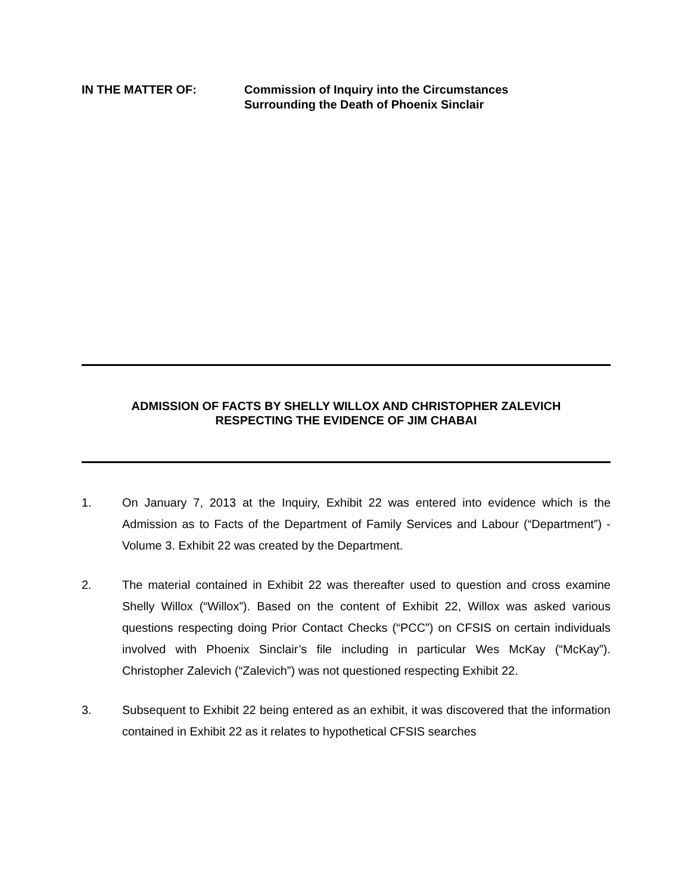IN THE MATTER OF: Commission of Inquiry into the Circumstances
Surrounding the Death of Phoenix Sinclair
ADMISSION OF FACTS BY SHELLY WILLOX AND CHRISTOPHER ZALEVICH
RESPECTING THE EVIDENCE OF JIM CHABAI
1. On January 7, 2013 at the Inquiry, Exhibit 22 was entered into evidence which is the Admission as to Facts of the Department of Family Services and Labour (“Department”) - Volume 3. Exhibit 22 was created by the Department.
2. The material contained in Exhibit 22 was thereafter used to question and cross examine Shelly Willox (“Willox”). Based on the content of Exhibit 22, Willox was asked various questions respecting doing Prior Contact Checks (“PCC”) on CFSIS on certain individuals involved with Phoenix Sinclair’s file including in particular Wes McKay (“McKay”). Christopher Zalevich (“Zalevich”) was not questioned respecting Exhibit 22.
3. Subsequent to Exhibit 22 being entered as an exhibit, it was discovered that the information contained in Exhibit 22 as it relates to hypothetical CFSIS searches